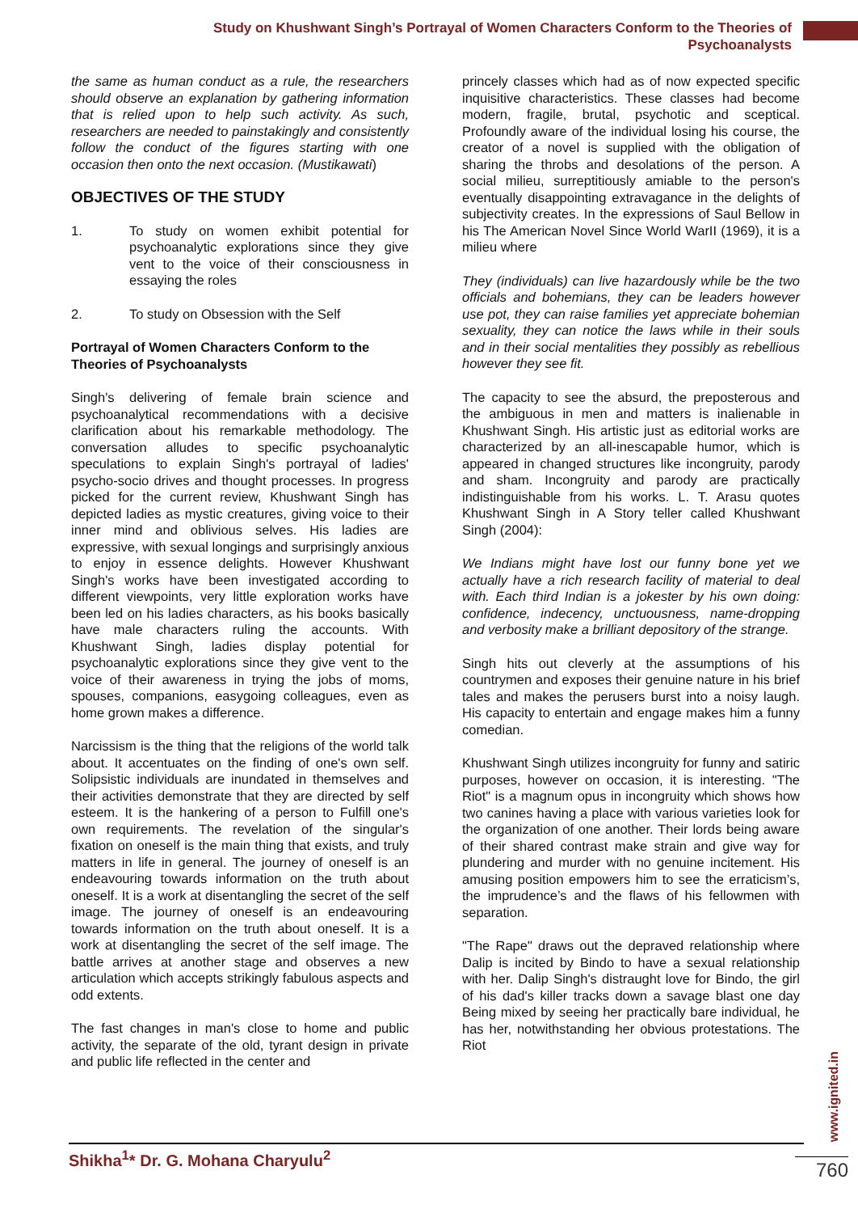Study on Khushwant Singh’s Portrayal of Women Characters Conform to the Theories of
Psychoanalysts
the same as human conduct as a rule, the researchers should observe an explanation by gathering information that is relied upon to help such activity. As such, researchers are needed to painstakingly and consistently follow the conduct of the figures starting with one occasion then onto the next occasion. (Mustikawati)
OBJECTIVES OF THE STUDY
1. To study on women exhibit potential for psychoanalytic explorations since they give vent to the voice of their consciousness in essaying the roles
2. To study on Obsession with the Self
Portrayal of Women Characters Conform to the Theories of Psychoanalysts
Singh's delivering of female brain science and psychoanalytical recommendations with a decisive clarification about his remarkable methodology. The conversation alludes to specific psychoanalytic speculations to explain Singh's portrayal of ladies' psycho-socio drives and thought processes. In progress picked for the current review, Khushwant Singh has depicted ladies as mystic creatures, giving voice to their inner mind and oblivious selves. His ladies are expressive, with sexual longings and surprisingly anxious to enjoy in essence delights. However Khushwant Singh's works have been investigated according to different viewpoints, very little exploration works have been led on his ladies characters, as his books basically have male characters ruling the accounts. With Khushwant Singh, ladies display potential for psychoanalytic explorations since they give vent to the voice of their awareness in trying the jobs of moms, spouses, companions, easygoing colleagues, even as home grown makes a difference.
Narcissism is the thing that the religions of the world talk about. It accentuates on the finding of one's own self. Solipsistic individuals are inundated in themselves and their activities demonstrate that they are directed by self esteem. It is the hankering of a person to Fulfill one's own requirements. The revelation of the singular's fixation on oneself is the main thing that exists, and truly matters in life in general. The journey of oneself is an endeavouring towards information on the truth about oneself. It is a work at disentangling the secret of the self image. The journey of oneself is an endeavouring towards information on the truth about oneself. It is a work at disentangling the secret of the self image. The battle arrives at another stage and observes a new articulation which accepts strikingly fabulous aspects and odd extents.
The fast changes in man's close to home and public activity, the separate of the old, tyrant design in private and public life reflected in the center and
princely classes which had as of now expected specific inquisitive characteristics. These classes had become modern, fragile, brutal, psychotic and sceptical. Profoundly aware of the individual losing his course, the creator of a novel is supplied with the obligation of sharing the throbs and desolations of the person. A social milieu, surreptitiously amiable to the person's eventually disappointing extravagance in the delights of subjectivity creates. In the expressions of Saul Bellow in his The American Novel Since World WarII (1969), it is a milieu where
They (individuals) can live hazardously while be the two officials and bohemians, they can be leaders however use pot, they can raise families yet appreciate bohemian sexuality, they can notice the laws while in their souls and in their social mentalities they possibly as rebellious however they see fit.
The capacity to see the absurd, the preposterous and the ambiguous in men and matters is inalienable in Khushwant Singh. His artistic just as editorial works are characterized by an all-inescapable humor, which is appeared in changed structures like incongruity, parody and sham. Incongruity and parody are practically indistinguishable from his works. L. T. Arasu quotes Khushwant Singh in A Story teller called Khushwant Singh (2004):
We Indians might have lost our funny bone yet we actually have a rich research facility of material to deal with. Each third Indian is a jokester by his own doing: confidence, indecency, unctuousness, name-dropping and verbosity make a brilliant depository of the strange.
Singh hits out cleverly at the assumptions of his countrymen and exposes their genuine nature in his brief tales and makes the perusers burst into a noisy laugh. His capacity to entertain and engage makes him a funny comedian.
Khushwant Singh utilizes incongruity for funny and satiric purposes, however on occasion, it is interesting. "The Riot" is a magnum opus in incongruity which shows how two canines having a place with various varieties look for the organization of one another. Their lords being aware of their shared contrast make strain and give way for plundering and murder with no genuine incitement. His amusing position empowers him to see the erraticism’s, the imprudence’s and the flaws of his fellowmen with separation.
"The Rape" draws out the depraved relationship where Dalip is incited by Bindo to have a sexual relationship with her. Dalip Singh's distraught love for Bindo, the girl of his dad's killer tracks down a savage blast one day Being mixed by seeing her practically bare individual, he has her, notwithstanding her obvious protestations. The Riot
Shikha<sup>1</sup>* Dr. G. Mohana Charyulu<sup>2</sup>
www.ignited.in
760